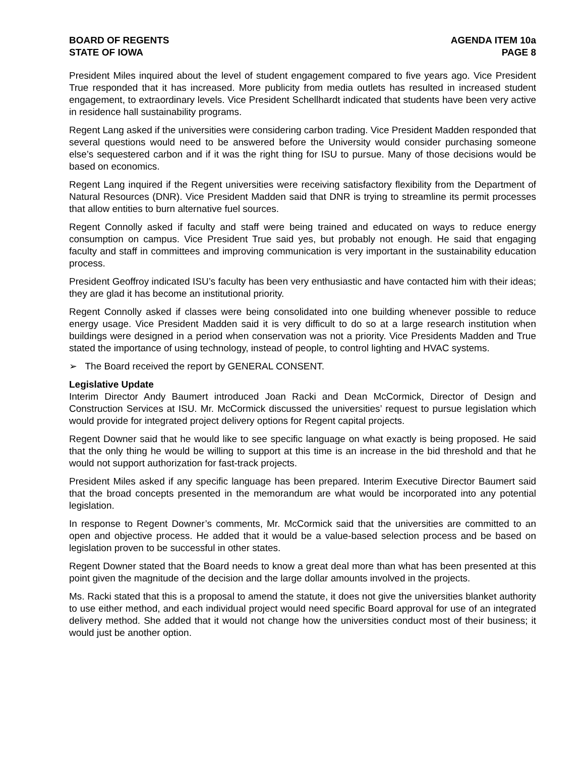BOARD OF REGENTS
STATE OF IOWA
AGENDA ITEM 10a
PAGE 8
President Miles inquired about the level of student engagement compared to five years ago. Vice President True responded that it has increased. More publicity from media outlets has resulted in increased student engagement, to extraordinary levels. Vice President Schellhardt indicated that students have been very active in residence hall sustainability programs.
Regent Lang asked if the universities were considering carbon trading. Vice President Madden responded that several questions would need to be answered before the University would consider purchasing someone else’s sequestered carbon and if it was the right thing for ISU to pursue. Many of those decisions would be based on economics.
Regent Lang inquired if the Regent universities were receiving satisfactory flexibility from the Department of Natural Resources (DNR). Vice President Madden said that DNR is trying to streamline its permit processes that allow entities to burn alternative fuel sources.
Regent Connolly asked if faculty and staff were being trained and educated on ways to reduce energy consumption on campus. Vice President True said yes, but probably not enough. He said that engaging faculty and staff in committees and improving communication is very important in the sustainability education process.
President Geoffroy indicated ISU’s faculty has been very enthusiastic and have contacted him with their ideas; they are glad it has become an institutional priority.
Regent Connolly asked if classes were being consolidated into one building whenever possible to reduce energy usage. Vice President Madden said it is very difficult to do so at a large research institution when buildings were designed in a period when conservation was not a priority. Vice Presidents Madden and True stated the importance of using technology, instead of people, to control lighting and HVAC systems.
➢ The Board received the report by GENERAL CONSENT.
Legislative Update
Interim Director Andy Baumert introduced Joan Racki and Dean McCormick, Director of Design and Construction Services at ISU. Mr. McCormick discussed the universities’ request to pursue legislation which would provide for integrated project delivery options for Regent capital projects.
Regent Downer said that he would like to see specific language on what exactly is being proposed. He said that the only thing he would be willing to support at this time is an increase in the bid threshold and that he would not support authorization for fast-track projects.
President Miles asked if any specific language has been prepared. Interim Executive Director Baumert said that the broad concepts presented in the memorandum are what would be incorporated into any potential legislation.
In response to Regent Downer’s comments, Mr. McCormick said that the universities are committed to an open and objective process. He added that it would be a value-based selection process and be based on legislation proven to be successful in other states.
Regent Downer stated that the Board needs to know a great deal more than what has been presented at this point given the magnitude of the decision and the large dollar amounts involved in the projects.
Ms. Racki stated that this is a proposal to amend the statute, it does not give the universities blanket authority to use either method, and each individual project would need specific Board approval for use of an integrated delivery method. She added that it would not change how the universities conduct most of their business; it would just be another option.